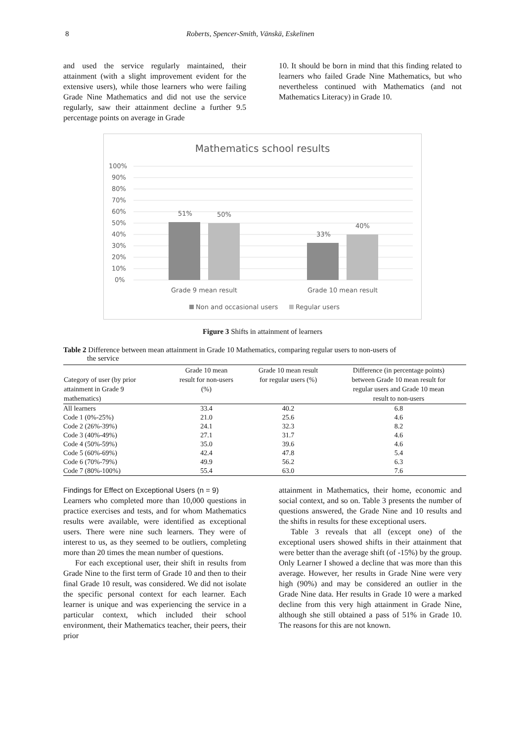8 Roberts, Spencer-Smith, Vänskä, Eskelinen
and used the service regularly maintained, their attainment (with a slight improvement evident for the extensive users), while those learners who were failing Grade Nine Mathematics and did not use the service regularly, saw their attainment decline a further 9.5 percentage points on average in Grade
10. It should be born in mind that this finding related to learners who failed Grade Nine Mathematics, but who nevertheless continued with Mathematics (and not Mathematics Literacy) in Grade 10.
Mathematics school results
100%
90%
80%
70%
60%
50%
40%
30%
20%
10%
0%
51%
50%
33%
40%
Grade 9 mean result
Grade 10 mean result
Non and occasional users
Regular users
Figure 3 Shifts in attainment of learners
Table 2 Difference between mean attainment in Grade 10 Mathematics, comparing regular users to non-users of
the service
| Category of user (by prior attainment in Grade 9 mathematics) | Grade 10 mean result for non-users (%) | Grade 10 mean result for regular users (%) | Difference (in percentage points) between Grade 10 mean result for regular users and Grade 10 mean result to non-users |
| --- | --- | --- | --- |
| All learners | 33.4 | 40.2 | 6.8 |
| Code 1 (0%-25%) | 21.0 | 25.6 | 4.6 |
| Code 2 (26%-39%) | 24.1 | 32.3 | 8.2 |
| Code 3 (40%-49%) | 27.1 | 31.7 | 4.6 |
| Code 4 (50%-59%) | 35.0 | 39.6 | 4.6 |
| Code 5 (60%-69%) | 42.4 | 47.8 | 5.4 |
| Code 6 (70%-79%) | 49.9 | 56.2 | 6.3 |
| Code 7 (80%-100%) | 55.4 | 63.0 | 7.6 |
Findings for Effect on Exceptional Users (n = 9)
Learners who completed more than 10,000 questions in practice exercises and tests, and for whom Mathematics results were available, were identified as exceptional users. There were nine such learners. They were of interest to us, as they seemed to be outliers, completing more than 20 times the mean number of questions.
For each exceptional user, their shift in results from Grade Nine to the first term of Grade 10 and then to their final Grade 10 result, was considered. We did not isolate the specific personal context for each learner. Each learner is unique and was experiencing the service in a particular context, which included their school environment, their Mathematics teacher, their peers, their prior
attainment in Mathematics, their home, economic and social context, and so on. Table 3 presents the number of questions answered, the Grade Nine and 10 results and the shifts in results for these exceptional users.
Table 3 reveals that all (except one) of the exceptional users showed shifts in their attainment that were better than the average shift (of -15%) by the group. Only Learner I showed a decline that was more than this average. However, her results in Grade Nine were very high (90%) and may be considered an outlier in the Grade Nine data. Her results in Grade 10 were a marked decline from this very high attainment in Grade Nine, although she still obtained a pass of 51% in Grade 10. The reasons for this are not known.